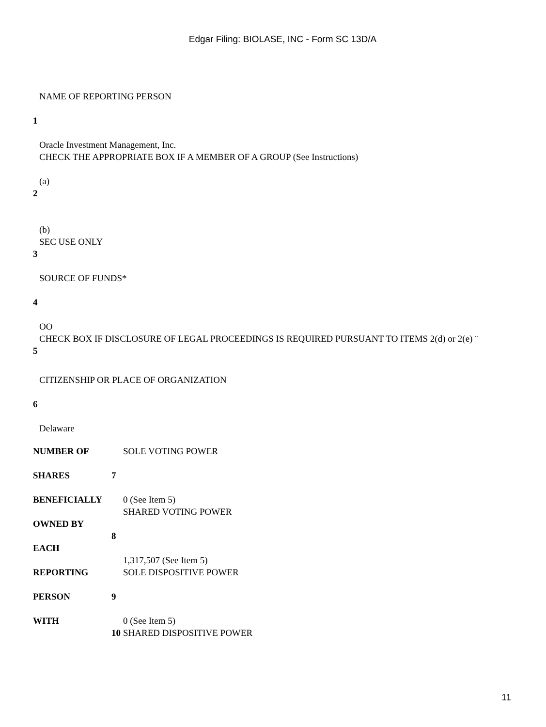Edgar Filing: BIOLASE, INC - Form SC 13D/A
NAME OF REPORTING PERSON
1
Oracle Investment Management, Inc.
CHECK THE APPROPRIATE BOX IF A MEMBER OF A GROUP (See Instructions)
(a)
2
(b)
SEC USE ONLY
3
SOURCE OF FUNDS*
4
OO
CHECK BOX IF DISCLOSURE OF LEGAL PROCEEDINGS IS REQUIRED PURSUANT TO ITEMS 2(d) or 2(e) ¨
5
CITIZENSHIP OR PLACE OF ORGANIZATION
6
Delaware
| NUMBER OF | | SOLE VOTING POWER |
| SHARES | 7 | |
| BENEFICIALLY | | 0 (See Item 5) SHARED VOTING POWER |
| OWNED BY | 8 | |
| EACH | | 1,317,507 (See Item 5) |
| REPORTING | | SOLE DISPOSITIVE POWER |
| PERSON | 9 | |
| WITH | | 0 (See Item 5) |
| | 10 | SHARED DISPOSITIVE POWER |
11